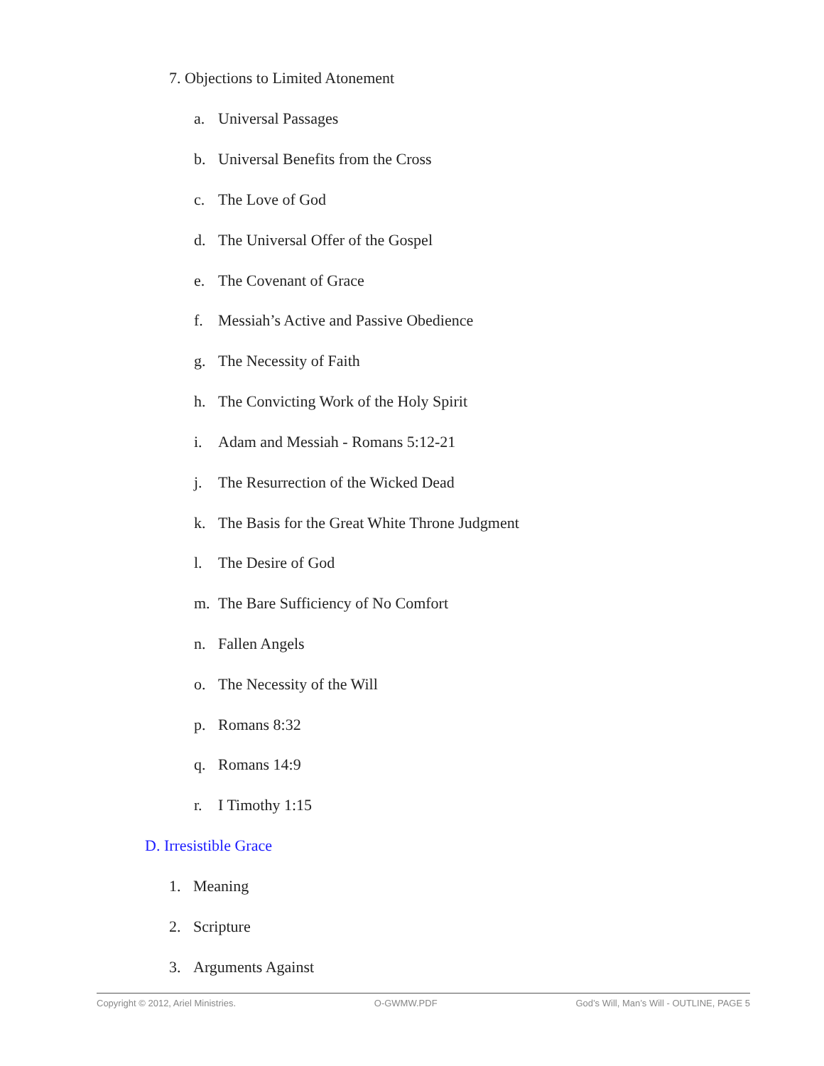7. Objections to Limited Atonement
a. Universal Passages
b. Universal Benefits from the Cross
c. The Love of God
d. The Universal Offer of the Gospel
e. The Covenant of Grace
f. Messiah’s Active and Passive Obedience
g. The Necessity of Faith
h. The Convicting Work of the Holy Spirit
i. Adam and Messiah - Romans 5:12-21
j. The Resurrection of the Wicked Dead
k. The Basis for the Great White Throne Judgment
l. The Desire of God
m. The Bare Sufficiency of No Comfort
n. Fallen Angels
o. The Necessity of the Will
p. Romans 8:32
q. Romans 14:9
r. I Timothy 1:15
D. Irresistible Grace
1. Meaning
2. Scripture
3. Arguments Against
Copyright © 2012, Ariel Ministries. O-GWMW.PDF God’s Will, Man’s Will - OUTLINE, PAGE 5